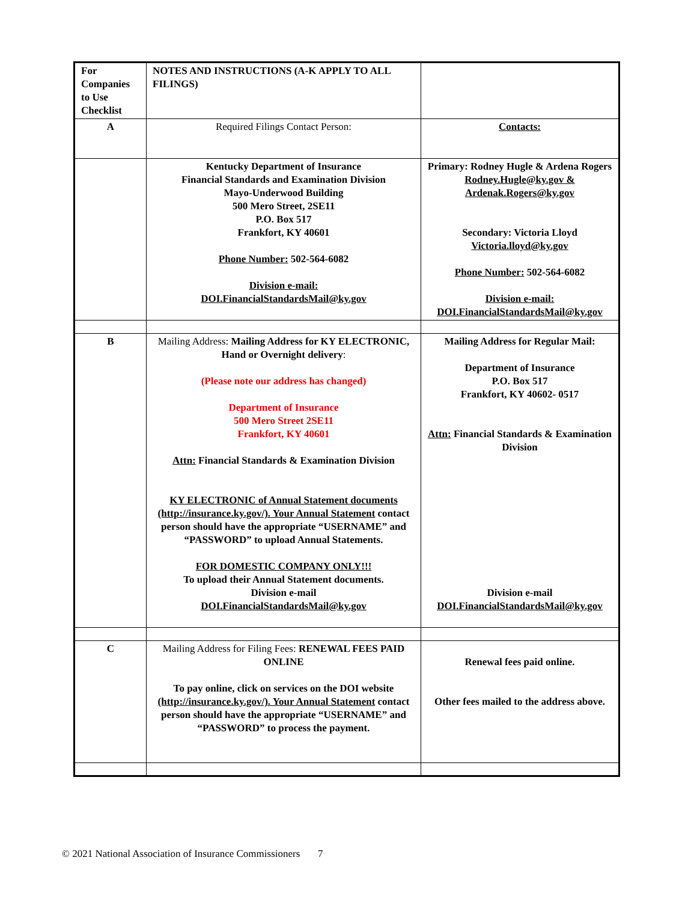| For Companies to Use Checklist | NOTES AND INSTRUCTIONS (A-K APPLY TO ALL FILINGS) | |
| A | Required Filings Contact Person: | Contacts: |
| | Kentucky Department of Insurance Financial Standards and Examination Division Mayo-Underwood Building 500 Mero Street, 2SE11 P.O. Box 517 Frankfort, KY 40601 Phone Number: 502-564-6082 Division e-mail: DOI.FinancialStandardsMail@ky.gov | Primary: Rodney Hugle & Ardena Rogers Rodney.Hugle@ky.gov & Ardenak.Rogers@ky.gov Secondary: Victoria Lloyd Victoria.lloyd@ky.gov Phone Number: 502-564-6082 Division e-mail: DOI.FinancialStandardsMail@ky.gov |
| B | Mailing Address: Mailing Address for KY ELECTRONIC, Hand or Overnight delivery : (Please note our address has changed) Department of Insurance 500 Mero Street 2SE11 Frankfort, KY 40601 Attn: Financial Standards & Examination Division KY ELECTRONIC of Annual Statement documents (http://insurance.ky.gov/). Your Annual Statement contact person should have the appropriate “USERNAME” and “PASSWORD” to upload Annual Statements. FOR DOMESTIC COMPANY ONLY!!! To upload their Annual Statement documents. Division e-mail DOI.FinancialStandardsMail@ky.gov | Mailing Address for Regular Mail: Department of Insurance P.O. Box 517 Frankfort, KY 40602- 0517 Attn: Financial Standards & Examination Division Division e-mail DOI.FinancialStandardsMail@ky.gov |
| C | Mailing Address for Filing Fees: RENEWAL FEES PAID ONLINE To pay online, click on services on the DOI website (http://insurance.ky.gov/). Your Annual Statement contact person should have the appropriate “USERNAME” and “PASSWORD” to process the payment. | Renewal fees paid online. Other fees mailed to the address above. |
© 2021 National Association of Insurance Commissioners 7